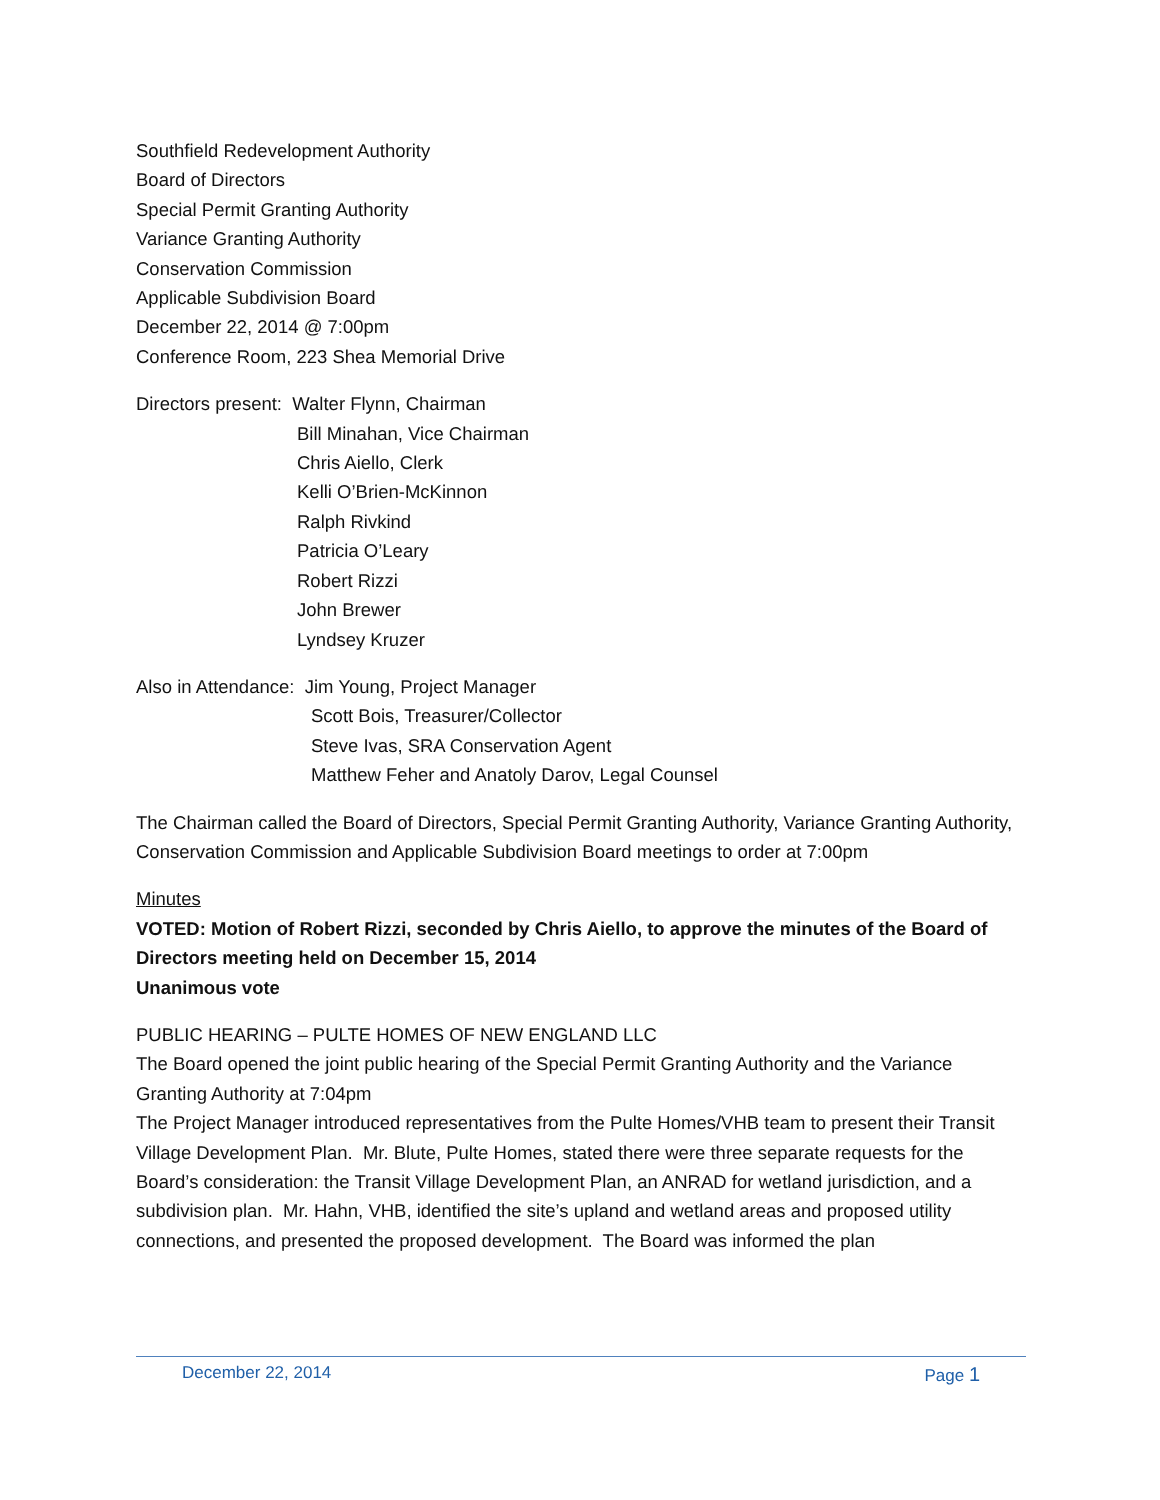Southfield Redevelopment Authority
Board of Directors
Special Permit Granting Authority
Variance Granting Authority
Conservation Commission
Applicable Subdivision Board
December 22, 2014 @ 7:00pm
Conference Room, 223 Shea Memorial Drive
Directors present: Walter Flynn, Chairman
Bill Minahan, Vice Chairman
Chris Aiello, Clerk
Kelli O’Brien-McKinnon
Ralph Rivkind
Patricia O’Leary
Robert Rizzi
John Brewer
Lyndsey Kruzer
Also in Attendance: Jim Young, Project Manager
Scott Bois, Treasurer/Collector
Steve Ivas, SRA Conservation Agent
Matthew Feher and Anatoly Darov, Legal Counsel
The Chairman called the Board of Directors, Special Permit Granting Authority, Variance Granting Authority, Conservation Commission and Applicable Subdivision Board meetings to order at 7:00pm
Minutes
VOTED: Motion of Robert Rizzi, seconded by Chris Aiello, to approve the minutes of the Board of Directors meeting held on December 15, 2014
Unanimous vote
PUBLIC HEARING – PULTE HOMES OF NEW ENGLAND LLC
The Board opened the joint public hearing of the Special Permit Granting Authority and the Variance Granting Authority at 7:04pm
The Project Manager introduced representatives from the Pulte Homes/VHB team to present their Transit Village Development Plan. Mr. Blute, Pulte Homes, stated there were three separate requests for the Board’s consideration: the Transit Village Development Plan, an ANRAD for wetland jurisdiction, and a subdivision plan. Mr. Hahn, VHB, identified the site’s upland and wetland areas and proposed utility connections, and presented the proposed development. The Board was informed the plan
December 22, 2014 Page 1